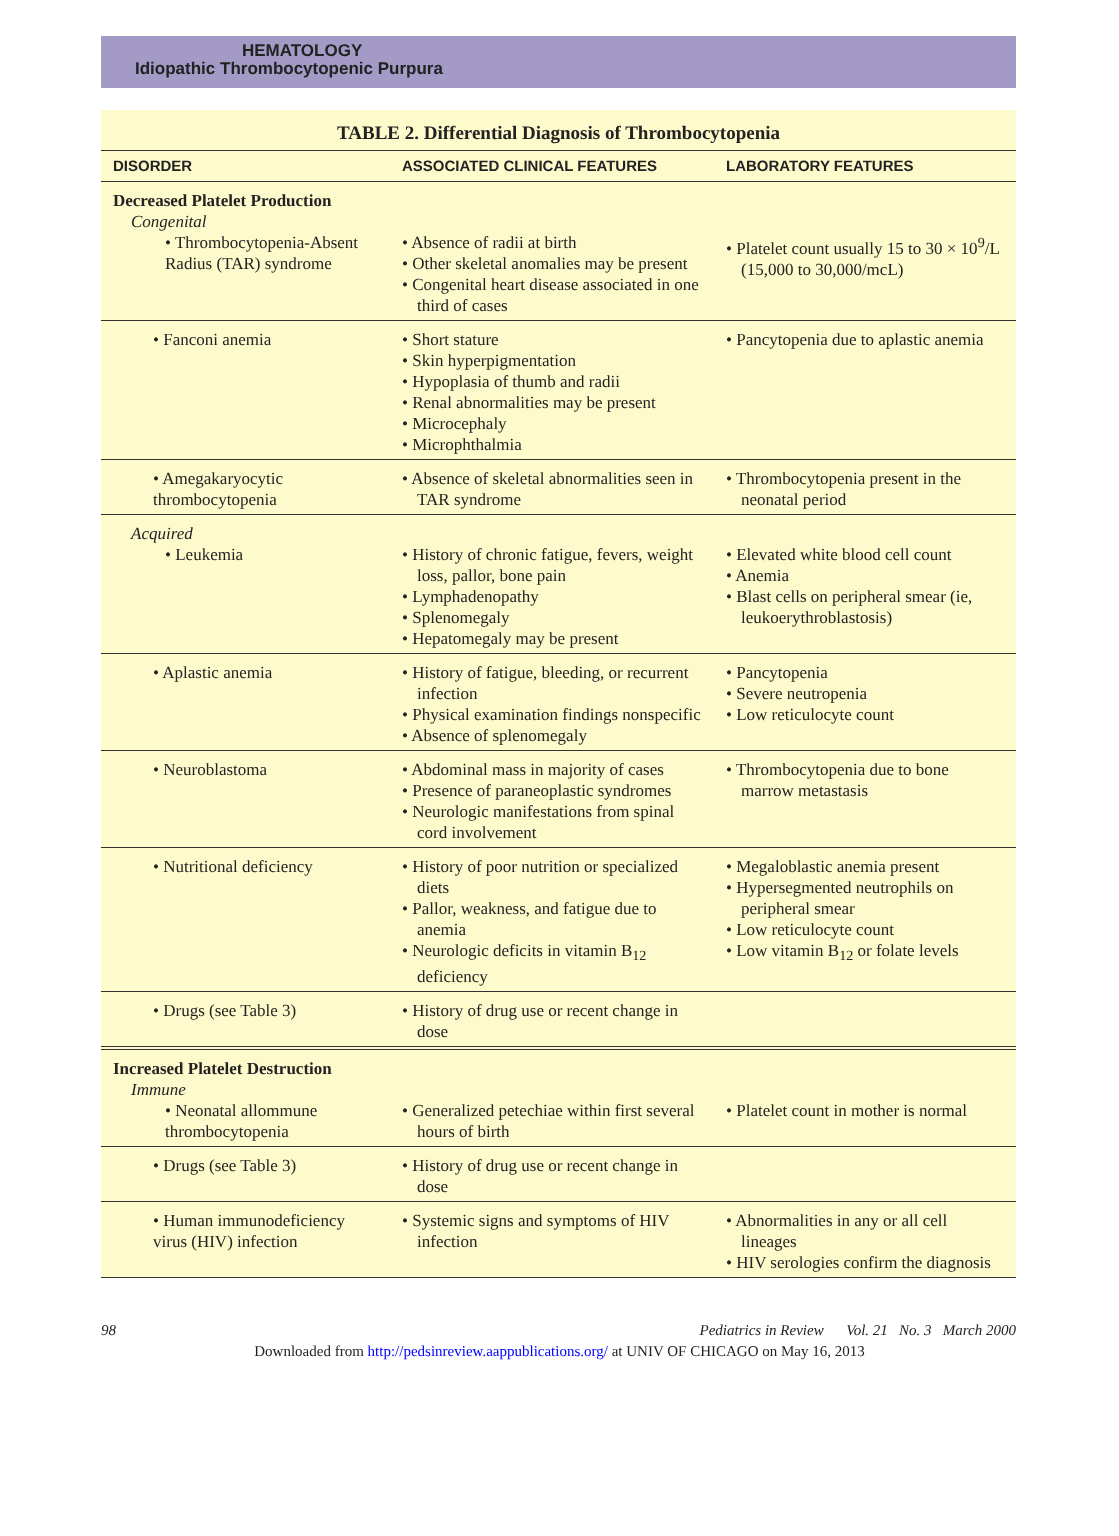HEMATOLOGY
Idiopathic Thrombocytopenic Purpura
TABLE 2. Differential Diagnosis of Thrombocytopenia
| DISORDER | ASSOCIATED CLINICAL FEATURES | LABORATORY FEATURES |
| --- | --- | --- |
| Decreased Platelet Production Congenital • Thrombocytopenia-Absent Radius (TAR) syndrome | • Absence of radii at birth • Other skeletal anomalies may be present • Congenital heart disease associated in one third of cases | • Platelet count usually 15 to 30 × 10<sup>9</sup>/L (15,000 to 30,000/mcL) |
| • Fanconi anemia | • Short stature • Skin hyperpigmentation • Hypoplasia of thumb and radii • Renal abnormalities may be present • Microcephaly • Microphthalmia | • Pancytopenia due to aplastic anemia |
| • Amegakaryocytic thrombocytopenia | • Absence of skeletal abnormalities seen in TAR syndrome | • Thrombocytopenia present in the neonatal period |
| Acquired • Leukemia | • History of chronic fatigue, fevers, weight loss, pallor, bone pain • Lymphadenopathy • Splenomegaly • Hepatomegaly may be present | • Elevated white blood cell count • Anemia • Blast cells on peripheral smear (ie, leukoerythroblastosis) |
| • Aplastic anemia | • History of fatigue, bleeding, or recurrent infection • Physical examination findings nonspecific • Absence of splenomegaly | • Pancytopenia • Severe neutropenia • Low reticulocyte count |
| • Neuroblastoma | • Abdominal mass in majority of cases • Presence of paraneoplastic syndromes • Neurologic manifestations from spinal cord involvement | • Thrombocytopenia due to bone marrow metastasis |
| • Nutritional deficiency | • History of poor nutrition or specialized diets • Pallor, weakness, and fatigue due to anemia • Neurologic deficits in vitamin B<sub>12</sub> deficiency | • Megaloblastic anemia present • Hypersegmented neutrophils on peripheral smear • Low reticulocyte count • Low vitamin B<sub>12</sub> or folate levels |
| • Drugs (see Table 3) | • History of drug use or recent change in dose | |
| Increased Platelet Destruction Immune • Neonatal allommune thrombocytopenia | • Generalized petechiae within first several hours of birth | • Platelet count in mother is normal |
| • Drugs (see Table 3) | • History of drug use or recent change in dose | |
| • Human immunodeficiency virus (HIV) infection | • Systemic signs and symptoms of HIV infection | • Abnormalities in any or all cell lineages • HIV serologies confirm the diagnosis |
98 Pediatrics in Review Vol. 21 No. 3 March 2000
Downloaded from http://pedsinreview.aappublications.org/ at UNIV OF CHICAGO on May 16, 2013